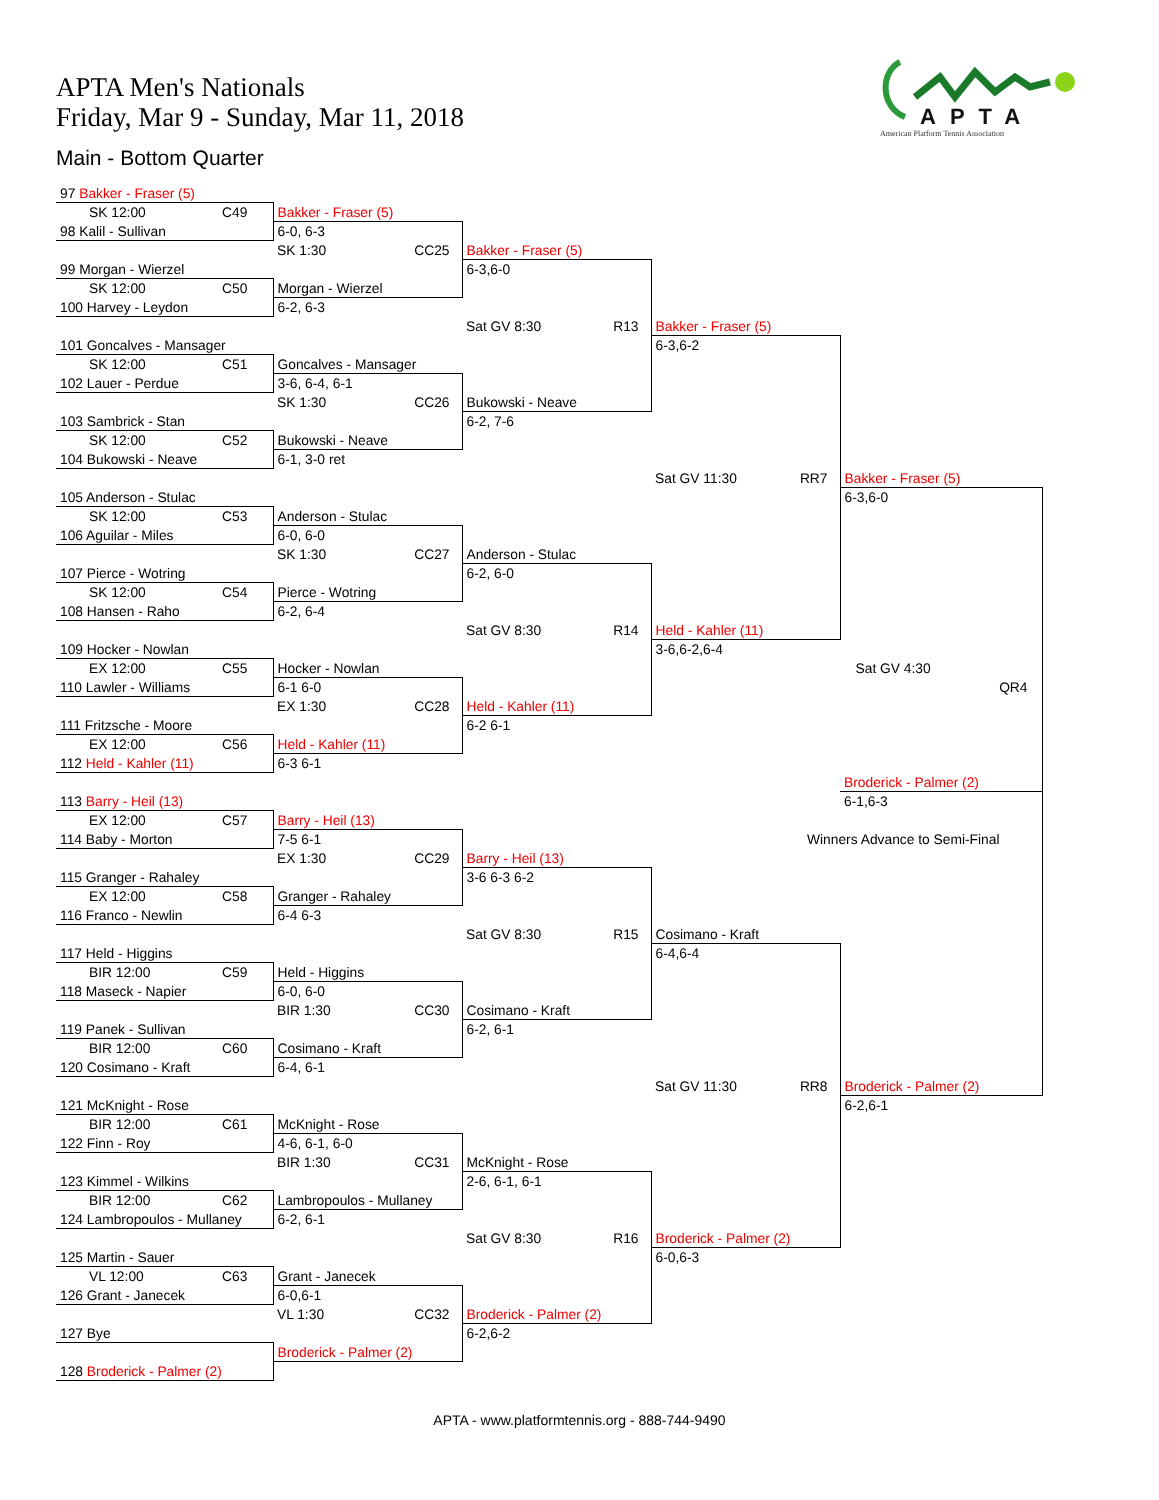APTA Men's Nationals
Friday, Mar 9 - Sunday, Mar 11, 2018
Main - Bottom Quarter
APTA
American Platform Tennis Association
| 97 Bakker - Fraser (5) | | | | |
| SK 12:00 C49 | Bakker - Fraser (5) | | | |
| 98 Kalil - Sullivan | 6-0, 6-3 | | | |
| | SK 1:30 CC25 | Bakker - Fraser (5) | | |
| 99 Morgan - Wierzel | | 6-3,6-0 | | |
| SK 12:00 C50 | Morgan - Wierzel | | | |
| 100 Harvey - Leydon | 6-2, 6-3 | | | |
| | | Sat GV 8:30 R13 | Bakker - Fraser (5) | |
| 101 Goncalves - Mansager | | | 6-3,6-2 | |
| SK 12:00 C51 | Goncalves - Mansager | | | |
| 102 Lauer - Perdue | 3-6, 6-4, 6-1 | | | |
| | SK 1:30 CC26 | Bukowski - Neave | | |
| 103 Sambrick - Stan | | 6-2, 7-6 | | |
| SK 12:00 C52 | Bukowski - Neave | | | |
| 104 Bukowski - Neave | 6-1, 3-0 ret | | | |
| | | | Sat GV 11:30 RR7 | Bakker - Fraser (5) |
| 105 Anderson - Stulac | | | | 6-3,6-0 |
| SK 12:00 C53 | Anderson - Stulac | | | |
| 106 Aguilar - Miles | 6-0, 6-0 | | | |
| | SK 1:30 CC27 | Anderson - Stulac | | |
| 107 Pierce - Wotring | | 6-2, 6-0 | | |
| SK 12:00 C54 | Pierce - Wotring | | | |
| 108 Hansen - Raho | 6-2, 6-4 | | | |
| | | Sat GV 8:30 R14 | Held - Kahler (11) | |
| 109 Hocker - Nowlan | | | 3-6,6-2,6-4 | |
| EX 12:00 C55 | Hocker - Nowlan | | | Sat GV 4:30 |
| 110 Lawler - Williams | 6-1 6-0 | | | QR4 |
| | EX 1:30 CC28 | Held - Kahler (11) | | |
| 111 Fritzsche - Moore | | 6-2 6-1 | | |
| EX 12:00 C56 | Held - Kahler (11) | | | |
| 112 Held - Kahler (11) | 6-3 6-1 | | | |
| | | | | Broderick - Palmer (2) |
| 113 Barry - Heil (13) | | | | 6-1,6-3 |
| EX 12:00 C57 | Barry - Heil (13) | | | |
| 114 Baby - Morton | 7-5 6-1 | | Winners Advance to Semi-Final | |
| | EX 1:30 CC29 | Barry - Heil (13) | | |
| 115 Granger - Rahaley | | 3-6 6-3 6-2 | | |
| EX 12:00 C58 | Granger - Rahaley | | | |
| 116 Franco - Newlin | 6-4 6-3 | | | |
| | | Sat GV 8:30 R15 | Cosimano - Kraft | |
| 117 Held - Higgins | | | 6-4,6-4 | |
| BIR 12:00 C59 | Held - Higgins | | | |
| 118 Maseck - Napier | 6-0, 6-0 | | | |
| | BIR 1:30 CC30 | Cosimano - Kraft | | |
| 119 Panek - Sullivan | | 6-2, 6-1 | | |
| BIR 12:00 C60 | Cosimano - Kraft | | | |
| 120 Cosimano - Kraft | 6-4, 6-1 | | | |
| | | | Sat GV 11:30 RR8 | Broderick - Palmer (2) |
| 121 McKnight - Rose | | | | 6-2,6-1 |
| BIR 12:00 C61 | McKnight - Rose | | | |
| 122 Finn - Roy | 4-6, 6-1, 6-0 | | | |
| | BIR 1:30 CC31 | McKnight - Rose | | |
| 123 Kimmel - Wilkins | | 2-6, 6-1, 6-1 | | |
| BIR 12:00 C62 | Lambropoulos - Mullaney | | | |
| 124 Lambropoulos - Mullaney | 6-2, 6-1 | | | |
| | | Sat GV 8:30 R16 | Broderick - Palmer (2) | |
| 125 Martin - Sauer | | | 6-0,6-3 | |
| VL 12:00 C63 | Grant - Janecek | | | |
| 126 Grant - Janecek | 6-0,6-1 | | | |
| | VL 1:30 CC32 | Broderick - Palmer (2) | | |
| 127 Bye | | 6-2,6-2 | | |
| | Broderick - Palmer (2) | | | |
| 128 Broderick - Palmer (2) | | | | |
APTA - www.platformtennis.org - 888-744-9490